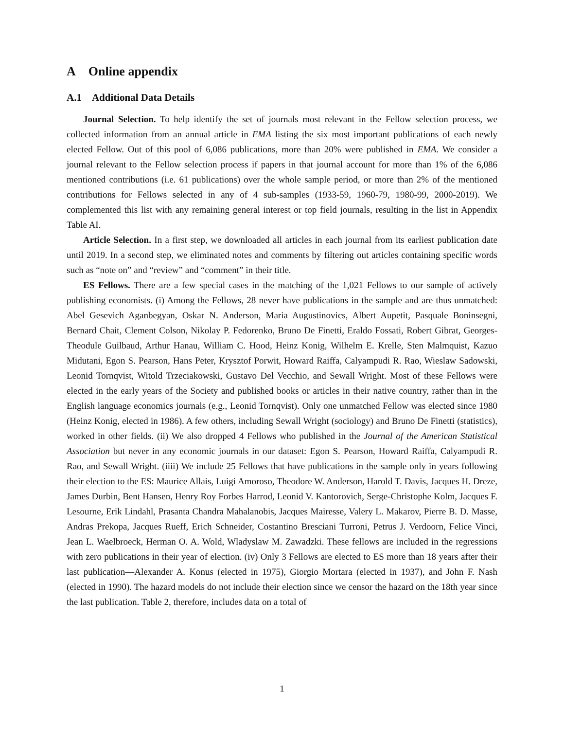A Online appendix
A.1 Additional Data Details
Journal Selection. To help identify the set of journals most relevant in the Fellow selection process, we collected information from an annual article in EMA listing the six most important publications of each newly elected Fellow. Out of this pool of 6,086 publications, more than 20% were published in EMA. We consider a journal relevant to the Fellow selection process if papers in that journal account for more than 1% of the 6,086 mentioned contributions (i.e. 61 publications) over the whole sample period, or more than 2% of the mentioned contributions for Fellows selected in any of 4 sub-samples (1933-59, 1960-79, 1980-99, 2000-2019). We complemented this list with any remaining general interest or top field journals, resulting in the list in Appendix Table AI.
Article Selection. In a first step, we downloaded all articles in each journal from its earliest publication date until 2019. In a second step, we eliminated notes and comments by filtering out articles containing specific words such as “note on” and “review” and “comment” in their title.
ES Fellows. There are a few special cases in the matching of the 1,021 Fellows to our sample of actively publishing economists. (i) Among the Fellows, 28 never have publications in the sample and are thus unmatched: Abel Gesevich Aganbegyan, Oskar N. Anderson, Maria Augustinovics, Albert Aupetit, Pasquale Boninsegni, Bernard Chait, Clement Colson, Nikolay P. Fedorenko, Bruno De Finetti, Eraldo Fossati, Robert Gibrat, Georges-Theodule Guilbaud, Arthur Hanau, William C. Hood, Heinz Konig, Wilhelm E. Krelle, Sten Malmquist, Kazuo Midutani, Egon S. Pearson, Hans Peter, Krysztof Porwit, Howard Raiffa, Calyampudi R. Rao, Wieslaw Sadowski, Leonid Tornqvist, Witold Trzeciakowski, Gustavo Del Vecchio, and Sewall Wright. Most of these Fellows were elected in the early years of the Society and published books or articles in their native country, rather than in the English language economics journals (e.g., Leonid Tornqvist). Only one unmatched Fellow was elected since 1980 (Heinz Konig, elected in 1986). A few others, including Sewall Wright (sociology) and Bruno De Finetti (statistics), worked in other fields. (ii) We also dropped 4 Fellows who published in the Journal of the American Statistical Association but never in any economic journals in our dataset: Egon S. Pearson, Howard Raiffa, Calyampudi R. Rao, and Sewall Wright. (iiii) We include 25 Fellows that have publications in the sample only in years following their election to the ES: Maurice Allais, Luigi Amoroso, Theodore W. Anderson, Harold T. Davis, Jacques H. Dreze, James Durbin, Bent Hansen, Henry Roy Forbes Harrod, Leonid V. Kantorovich, Serge-Christophe Kolm, Jacques F. Lesourne, Erik Lindahl, Prasanta Chandra Mahalanobis, Jacques Mairesse, Valery L. Makarov, Pierre B. D. Masse, Andras Prekopa, Jacques Rueff, Erich Schneider, Costantino Bresciani Turroni, Petrus J. Verdoorn, Felice Vinci, Jean L. Waelbroeck, Herman O. A. Wold, Wladyslaw M. Zawadzki. These fellows are included in the regressions with zero publications in their year of election. (iv) Only 3 Fellows are elected to ES more than 18 years after their last publication—Alexander A. Konus (elected in 1975), Giorgio Mortara (elected in 1937), and John F. Nash (elected in 1990). The hazard models do not include their election since we censor the hazard on the 18th year since the last publication. Table 2, therefore, includes data on a total of
1